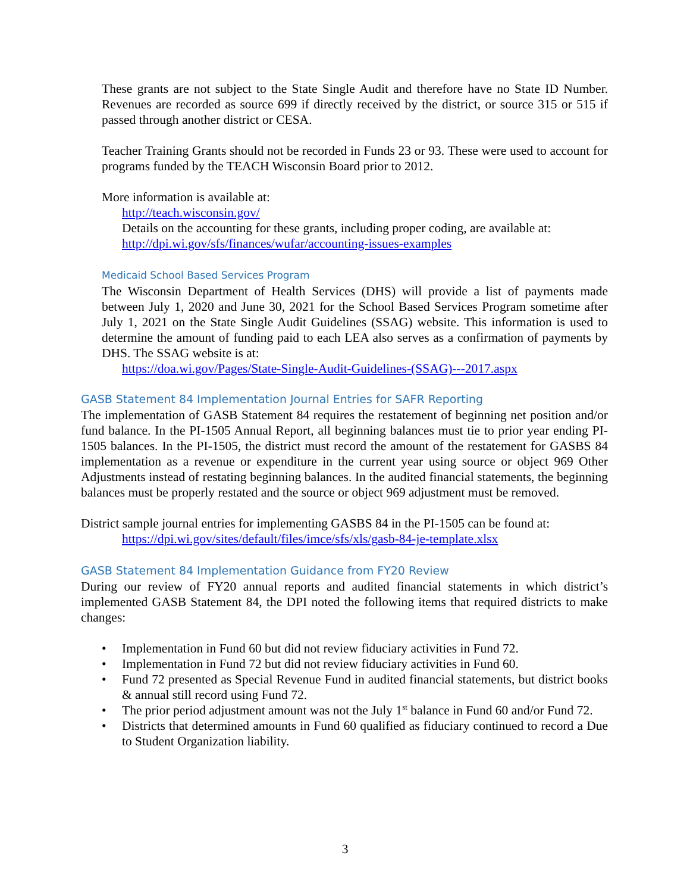These grants are not subject to the State Single Audit and therefore have no State ID Number. Revenues are recorded as source 699 if directly received by the district, or source 315 or 515 if passed through another district or CESA.
Teacher Training Grants should not be recorded in Funds 23 or 93. These were used to account for programs funded by the TEACH Wisconsin Board prior to 2012.
More information is available at:
http://teach.wisconsin.gov/
Details on the accounting for these grants, including proper coding, are available at:
http://dpi.wi.gov/sfs/finances/wufar/accounting-issues-examples
Medicaid School Based Services Program
The Wisconsin Department of Health Services (DHS) will provide a list of payments made between July 1, 2020 and June 30, 2021 for the School Based Services Program sometime after July 1, 2021 on the State Single Audit Guidelines (SSAG) website. This information is used to determine the amount of funding paid to each LEA also serves as a confirmation of payments by DHS. The SSAG website is at:
https://doa.wi.gov/Pages/State-Single-Audit-Guidelines-(SSAG)---2017.aspx
GASB Statement 84 Implementation Journal Entries for SAFR Reporting
The implementation of GASB Statement 84 requires the restatement of beginning net position and/or fund balance. In the PI-1505 Annual Report, all beginning balances must tie to prior year ending PI-1505 balances. In the PI-1505, the district must record the amount of the restatement for GASBS 84 implementation as a revenue or expenditure in the current year using source or object 969 Other Adjustments instead of restating beginning balances. In the audited financial statements, the beginning balances must be properly restated and the source or object 969 adjustment must be removed.
District sample journal entries for implementing GASBS 84 in the PI-1505 can be found at:
https://dpi.wi.gov/sites/default/files/imce/sfs/xls/gasb-84-je-template.xlsx
GASB Statement 84 Implementation Guidance from FY20 Review
During our review of FY20 annual reports and audited financial statements in which district’s implemented GASB Statement 84, the DPI noted the following items that required districts to make changes:
• Implementation in Fund 60 but did not review fiduciary activities in Fund 72.
• Implementation in Fund 72 but did not review fiduciary activities in Fund 60.
• Fund 72 presented as Special Revenue Fund in audited financial statements, but district books & annual still record using Fund 72.
• The prior period adjustment amount was not the July 1<sup>st</sup> balance in Fund 60 and/or Fund 72.
• Districts that determined amounts in Fund 60 qualified as fiduciary continued to record a Due to Student Organization liability.
3